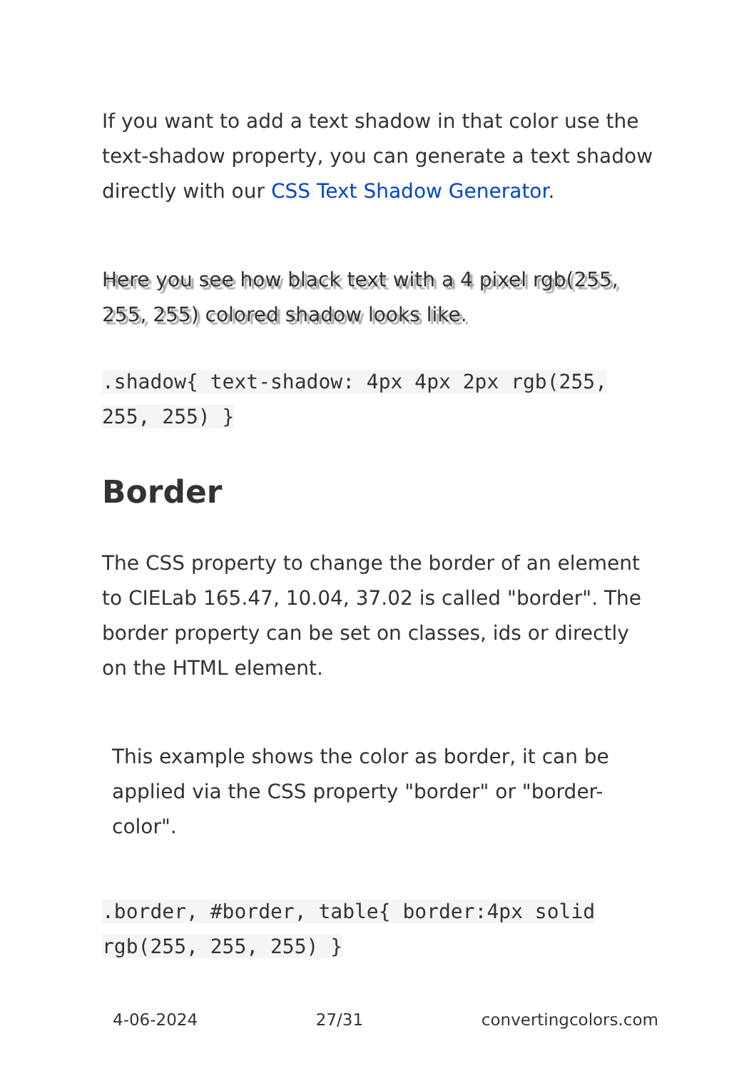If you want to add a text shadow in that color use the text-shadow property, you can generate a text shadow directly with our CSS Text Shadow Generator.
Here you see how black text with a 4 pixel rgb(255, 255, 255) colored shadow looks like.
.shadow{ text-shadow: 4px 4px 2px rgb(255, 255, 255) }
Border
The CSS property to change the border of an element to CIELab 165.47, 10.04, 37.02 is called "border". The border property can be set on classes, ids or directly on the HTML element.
This example shows the color as border, it can be applied via the CSS property "border" or "border-color".
.border, #border, table{ border:4px solid rgb(255, 255, 255) }
4-06-2024 27/31 convertingcolors.com